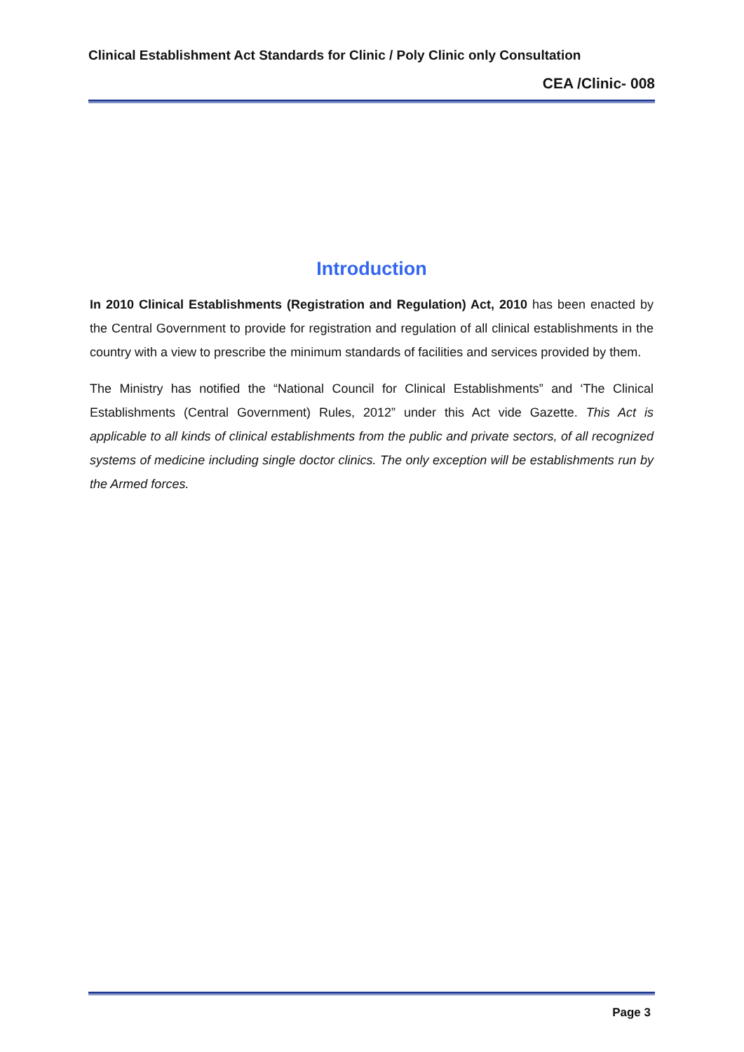Clinical Establishment Act Standards for Clinic / Poly Clinic only Consultation
CEA /Clinic- 008
Introduction
In 2010 Clinical Establishments (Registration and Regulation) Act, 2010 has been enacted by the Central Government to provide for registration and regulation of all clinical establishments in the country with a view to prescribe the minimum standards of facilities and services provided by them.
The Ministry has notified the “National Council for Clinical Establishments” and ‘The Clinical Establishments (Central Government) Rules, 2012” under this Act vide Gazette. This Act is applicable to all kinds of clinical establishments from the public and private sectors, of all recognized systems of medicine including single doctor clinics. The only exception will be establishments run by the Armed forces.
Page 3